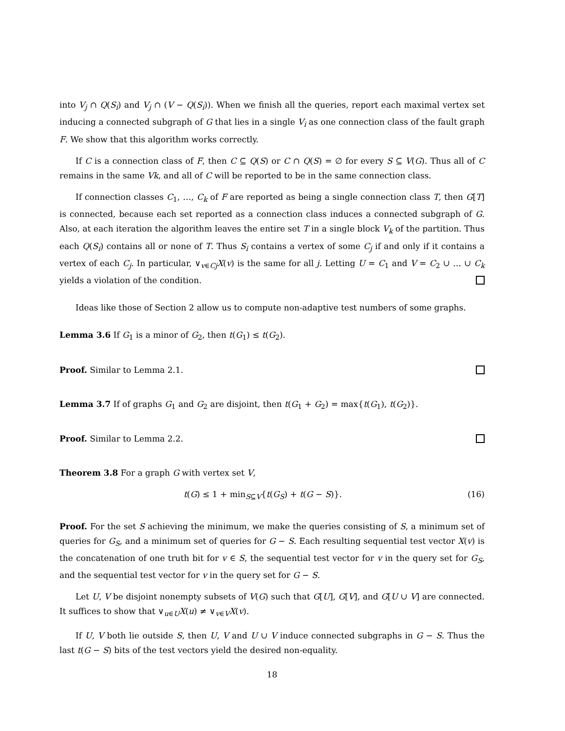into V<sub>j</sub> ∩ Q(S<sub>i</sub>) and V<sub>j</sub> ∩ (V − Q(S<sub>i</sub>)). When we finish all the queries, report each maximal vertex set inducing a connected subgraph of G that lies in a single V<sub>i</sub> as one connection class of the fault graph F. We show that this algorithm works correctly.
If C is a connection class of F, then C ⊆ Q(S) or C ∩ Q(S) = ∅ for every S ⊆ V(G). Thus all of C remains in the same Vk, and all of C will be reported to be in the same connection class.
If connection classes C<sub>1</sub>, …, C<sub>k</sub> of F are reported as being a single connection class T, then G[T] is connected, because each set reported as a connection class induces a connected subgraph of G. Also, at each iteration the algorithm leaves the entire set T in a single block V<sub>k</sub> of the partition. Thus each Q(S<sub>i</sub>) contains all or none of T. Thus S<sub>i</sub> contains a vertex of some C<sub>j</sub> if and only if it contains a vertex of each C<sub>j</sub>. In particular, ∨<sub>v∈Cj</sub>X(v) is the same for all j. Letting U = C<sub>1</sub> and V = C<sub>2</sub> ∪ … ∪ C<sub>k</sub> yields a violation of the condition.
Ideas like those of Section 2 allow us to compute non-adaptive test numbers of some graphs.
Lemma 3.6 If G<sub>1</sub> is a minor of G<sub>2</sub>, then t(G<sub>1</sub>) ≤ t(G<sub>2</sub>).
Proof. Similar to Lemma 2.1.
Lemma 3.7 If of graphs G<sub>1</sub> and G<sub>2</sub> are disjoint, then t(G<sub>1</sub> + G<sub>2</sub>) = max{t(G<sub>1</sub>), t(G<sub>2</sub>)}.
Proof. Similar to Lemma 2.2.
Theorem 3.8 For a graph G with vertex set V,
t(G) ≤ 1 + min<sub>S⊆V</sub>{t(G<sub>S</sub>) + t(G − S)}. (16)
Proof. For the set S achieving the minimum, we make the queries consisting of S, a minimum set of queries for G<sub>S</sub>, and a minimum set of queries for G − S. Each resulting sequential test vector X(v) is the concatenation of one truth bit for v ∈ S, the sequential test vector for v in the query set for G<sub>S</sub>, and the sequential test vector for v in the query set for G − S.
Let U, V be disjoint nonempty subsets of V(G) such that G[U], G[V], and G[U ∪ V] are connected. It suffices to show that ∨<sub>u∈U</sub>X(u) ≠ ∨<sub>v∈V</sub>X(v).
If U, V both lie outside S, then U, V and U ∪ V induce connected subgraphs in G − S. Thus the last t(G − S) bits of the test vectors yield the desired non-equality.
18